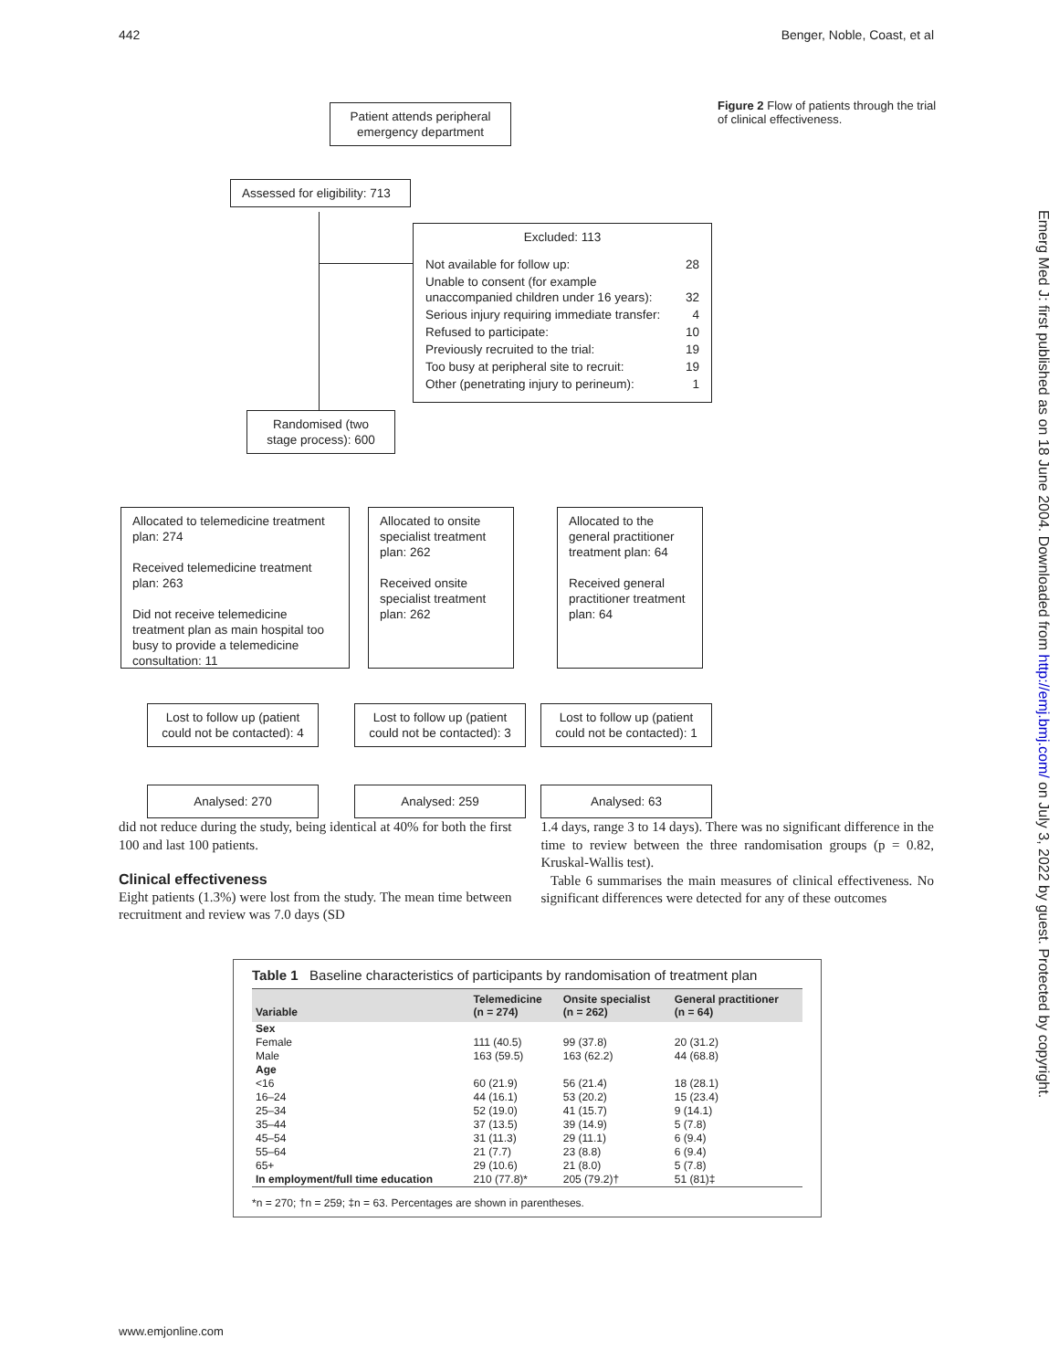442 Benger, Noble, Coast, et al
Figure 2 Flow of patients through the trial of clinical effectiveness.
Patient attends peripheral emergency department
Assessed for eligibility: 713
Excluded: 113
| Not available for follow up: | 28 |
| Unable to consent (for example unaccompanied children under 16 years): | 32 |
| Serious injury requiring immediate transfer: | 4 |
| Refused to participate: | 10 |
| Previously recruited to the trial: | 19 |
| Too busy at peripheral site to recruit: | 19 |
| Other (penetrating injury to perineum): | 1 |
Randomised (two stage process): 600
Allocated to telemedicine treatment plan: 274
Received telemedicine treatment plan: 263
Did not receive telemedicine treatment plan as main hospital too busy to provide a telemedicine consultation: 11
Allocated to onsite specialist treatment plan: 262
Received onsite specialist treatment plan: 262
Allocated to the general practitioner treatment plan: 64
Received general practitioner treatment plan: 64
Lost to follow up (patient could not be contacted): 4
Lost to follow up (patient could not be contacted): 3
Lost to follow up (patient could not be contacted): 1
Analysed: 270 Analysed: 259 Analysed: 63
Emerg Med J: first published as on 18 June 2004. Downloaded from http://emj.bmj.com/ on July 3, 2022 by guest. Protected by copyright.
did not reduce during the study, being identical at 40% for both the first 100 and last 100 patients.
Clinical effectiveness
Eight patients (1.3%) were lost from the study. The mean time between recruitment and review was 7.0 days (SD
1.4 days, range 3 to 14 days). There was no significant difference in the time to review between the three randomisation groups (p = 0.82, Kruskal-Wallis test).
Table 6 summarises the main measures of clinical effectiveness. No significant differences were detected for any of these outcomes
Table 1 Baseline characteristics of participants by randomisation of treatment plan
| Variable | Telemedicine (n = 274) | Onsite specialist (n = 262) | General practitioner (n = 64) |
| --- | --- | --- | --- |
| Sex | | | |
| Female | 111 (40.5) | 99 (37.8) | 20 (31.2) |
| Male | 163 (59.5) | 163 (62.2) | 44 (68.8) |
| Age | | | |
| <16 | 60 (21.9) | 56 (21.4) | 18 (28.1) |
| 16–24 | 44 (16.1) | 53 (20.2) | 15 (23.4) |
| 25–34 | 52 (19.0) | 41 (15.7) | 9 (14.1) |
| 35–44 | 37 (13.5) | 39 (14.9) | 5 (7.8) |
| 45–54 | 31 (11.3) | 29 (11.1) | 6 (9.4) |
| 55–64 | 21 (7.7) | 23 (8.8) | 6 (9.4) |
| 65+ | 29 (10.6) | 21 (8.0) | 5 (7.8) |
| In employment/full time education | 210 (77.8)* | 205 (79.2)† | 51 (81)‡ |
*n = 270; †n = 259; ‡n = 63. Percentages are shown in parentheses.
www.emjonline.com